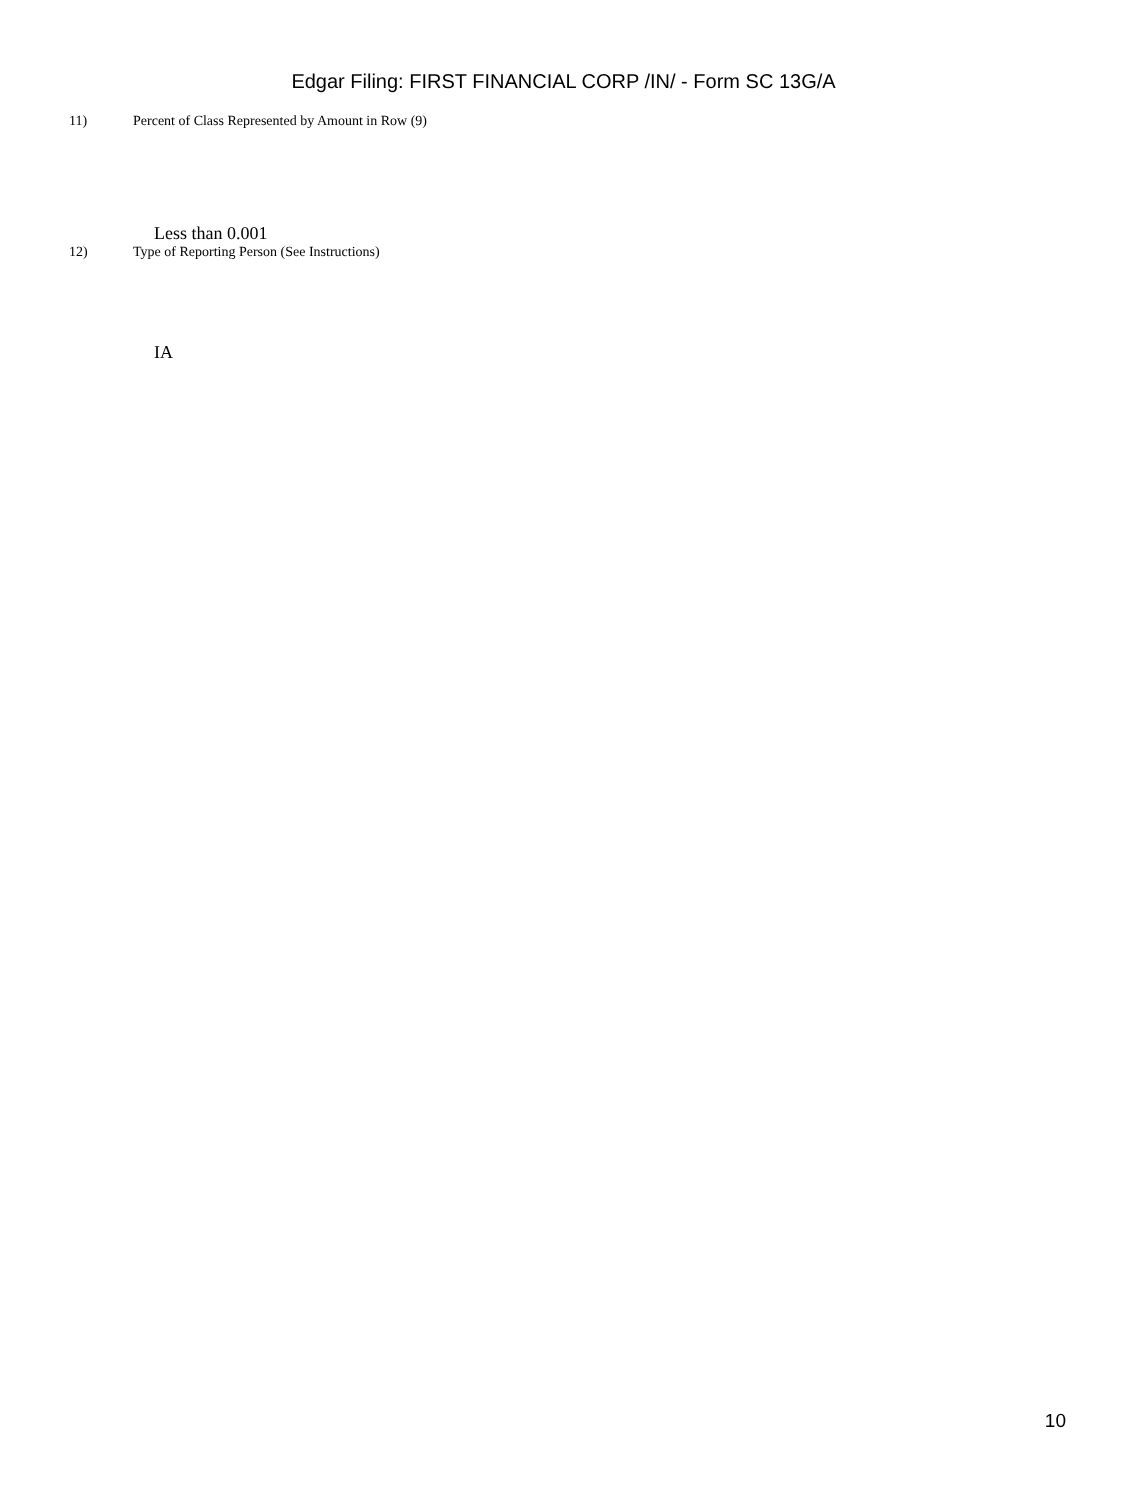Edgar Filing: FIRST FINANCIAL CORP /IN/ - Form SC 13G/A
11) Percent of Class Represented by Amount in Row (9)
Less than 0.001
12) Type of Reporting Person (See Instructions)
IA
10